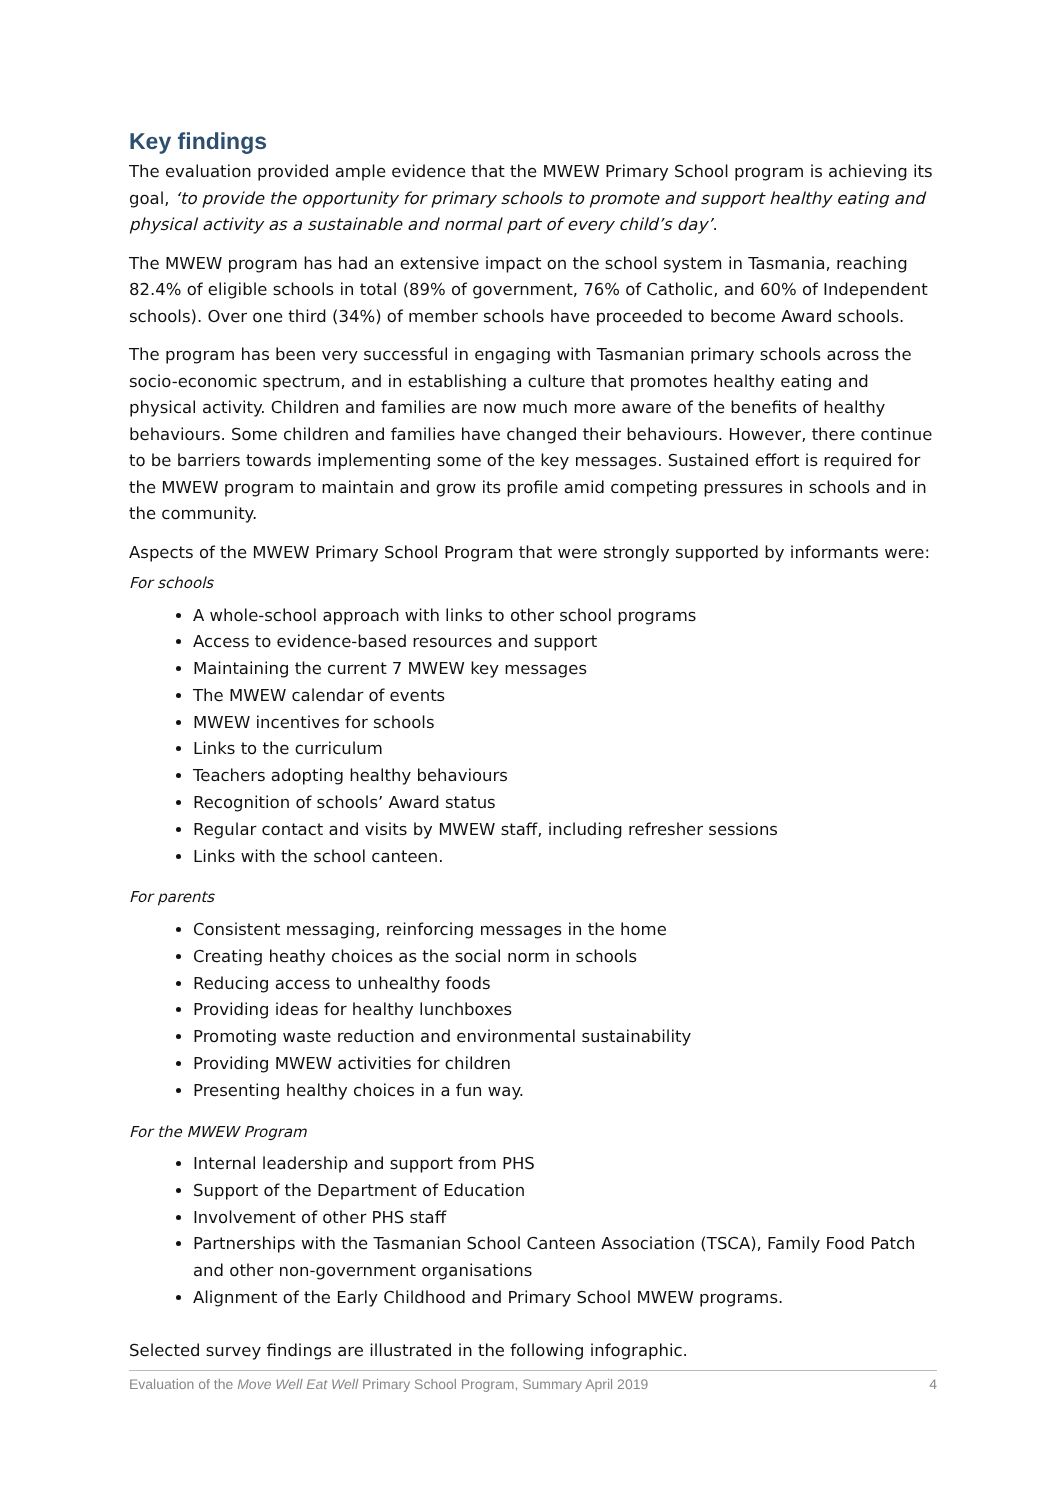Key findings
The evaluation provided ample evidence that the MWEW Primary School program is achieving its goal, ‘to provide the opportunity for primary schools to promote and support healthy eating and physical activity as a sustainable and normal part of every child’s day’.
The MWEW program has had an extensive impact on the school system in Tasmania, reaching 82.4% of eligible schools in total (89% of government, 76% of Catholic, and 60% of Independent schools). Over one third (34%) of member schools have proceeded to become Award schools.
The program has been very successful in engaging with Tasmanian primary schools across the socio-economic spectrum, and in establishing a culture that promotes healthy eating and physical activity. Children and families are now much more aware of the benefits of healthy behaviours. Some children and families have changed their behaviours. However, there continue to be barriers towards implementing some of the key messages. Sustained effort is required for the MWEW program to maintain and grow its profile amid competing pressures in schools and in the community.
Aspects of the MWEW Primary School Program that were strongly supported by informants were:
For schools
A whole-school approach with links to other school programs
Access to evidence-based resources and support
Maintaining the current 7 MWEW key messages
The MWEW calendar of events
MWEW incentives for schools
Links to the curriculum
Teachers adopting healthy behaviours
Recognition of schools’ Award status
Regular contact and visits by MWEW staff, including refresher sessions
Links with the school canteen.
For parents
Consistent messaging, reinforcing messages in the home
Creating heathy choices as the social norm in schools
Reducing access to unhealthy foods
Providing ideas for healthy lunchboxes
Promoting waste reduction and environmental sustainability
Providing MWEW activities for children
Presenting healthy choices in a fun way.
For the MWEW Program
Internal leadership and support from PHS
Support of the Department of Education
Involvement of other PHS staff
Partnerships with the Tasmanian School Canteen Association (TSCA), Family Food Patch and other non-government organisations
Alignment of the Early Childhood and Primary School MWEW programs.
Selected survey findings are illustrated in the following infographic.
Evaluation of the Move Well Eat Well Primary School Program, Summary April 2019 4